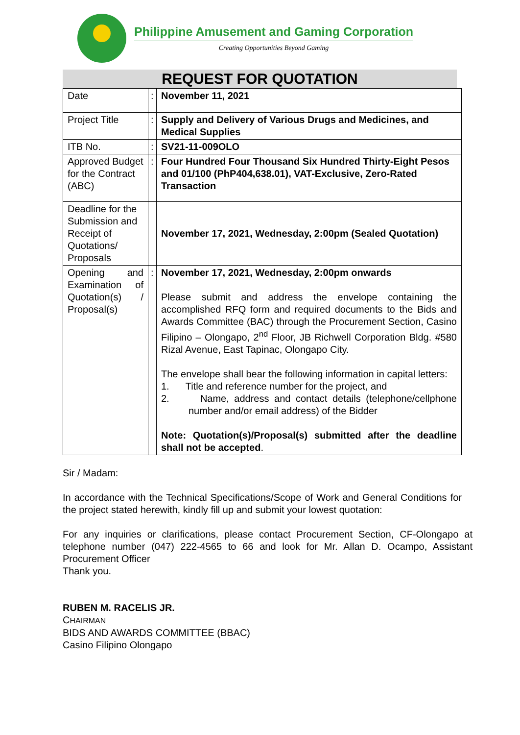Philippine Amusement and Gaming Corporation
Creating Opportunities Beyond Gaming
REQUEST FOR QUOTATION
| Date | : | November 11, 2021 |
| Project Title | : | Supply and Delivery of Various Drugs and Medicines, and Medical Supplies |
| ITB No. | : | SV21-11-009OLO |
| Approved Budget for the Contract (ABC) | : | Four Hundred Four Thousand Six Hundred Thirty-Eight Pesos and 01/100 (PhP404,638.01), VAT-Exclusive, Zero-Rated Transaction |
| Deadline for the Submission and Receipt of Quotations/ Proposals | | November 17, 2021, Wednesday, 2:00pm (Sealed Quotation) |
| Opening and Examination of Quotation(s) / Proposal(s) | : | November 17, 2021, Wednesday, 2:00pm onwards Please submit and address the envelope containing the accomplished RFQ form and required documents to the Bids and Awards Committee (BAC) through the Procurement Section, Casino Filipino – Olongapo, 2<sup>nd</sup> Floor, JB Richwell Corporation Bldg. #580 Rizal Avenue, East Tapinac, Olongapo City. The envelope shall bear the following information in capital letters: 1. Title and reference number for the project, and 2. Name, address and contact details (telephone/cellphone number and/or email address) of the Bidder Note: Quotation(s)/Proposal(s) submitted after the deadline shall not be accepted . |
Sir / Madam:
In accordance with the Technical Specifications/Scope of Work and General Conditions for the project stated herewith, kindly fill up and submit your lowest quotation:
For any inquiries or clarifications, please contact Procurement Section, CF-Olongapo at telephone number (047) 222-4565 to 66 and look for Mr. Allan D. Ocampo, Assistant Procurement Officer
Thank you.
RUBEN M. RACELIS JR.
CHAIRMAN
BIDS AND AWARDS COMMITTEE (BBAC)
Casino Filipino Olongapo